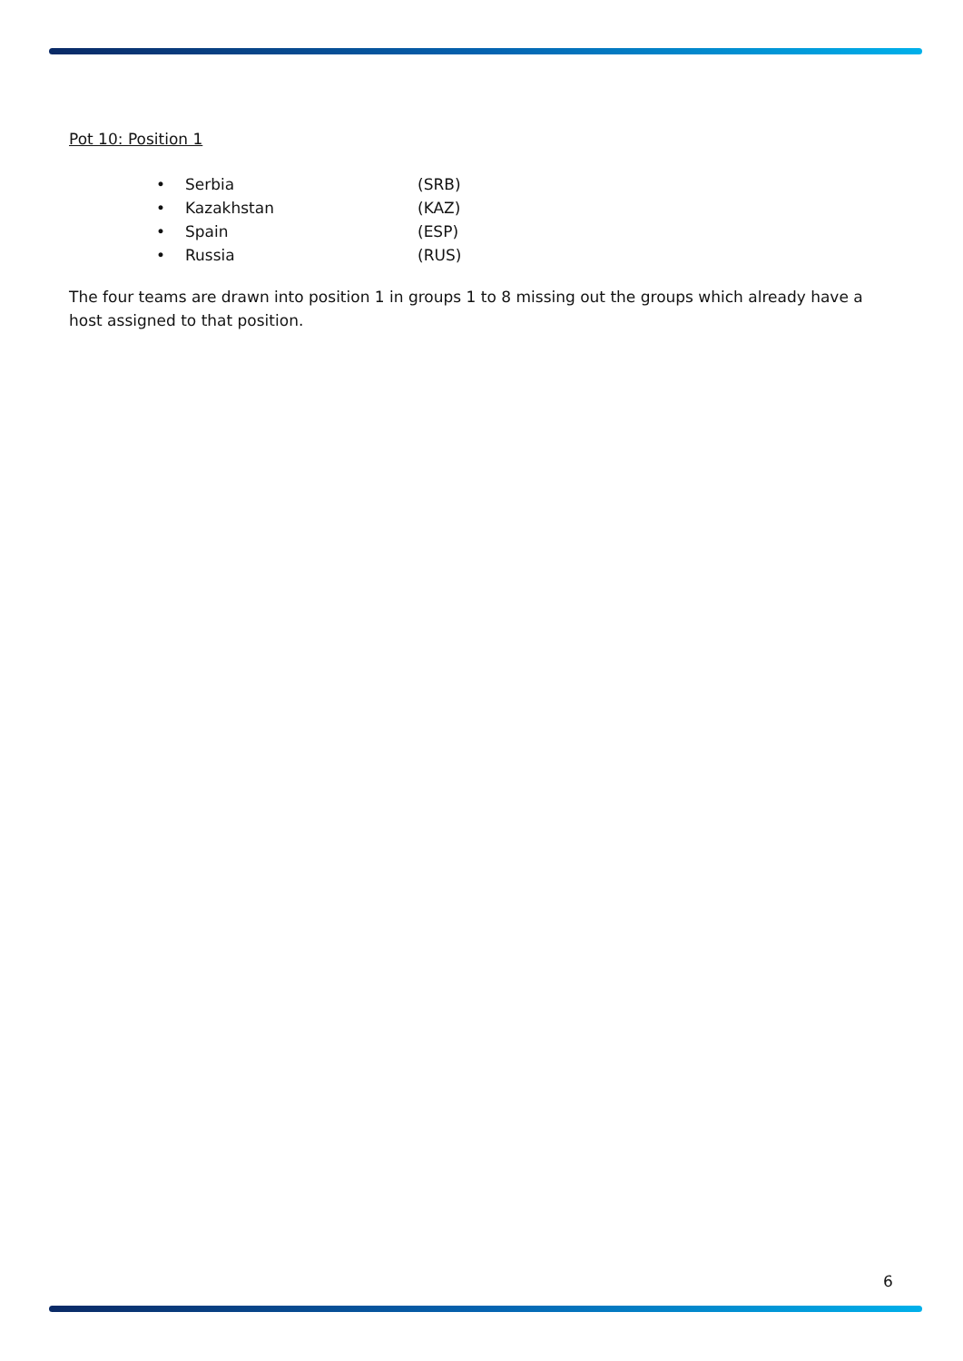Pot 10: Position 1
• Serbia (SRB)
• Kazakhstan (KAZ)
• Spain (ESP)
• Russia (RUS)
The four teams are drawn into position 1 in groups 1 to 8 missing out the groups which already have a host assigned to that position.
6